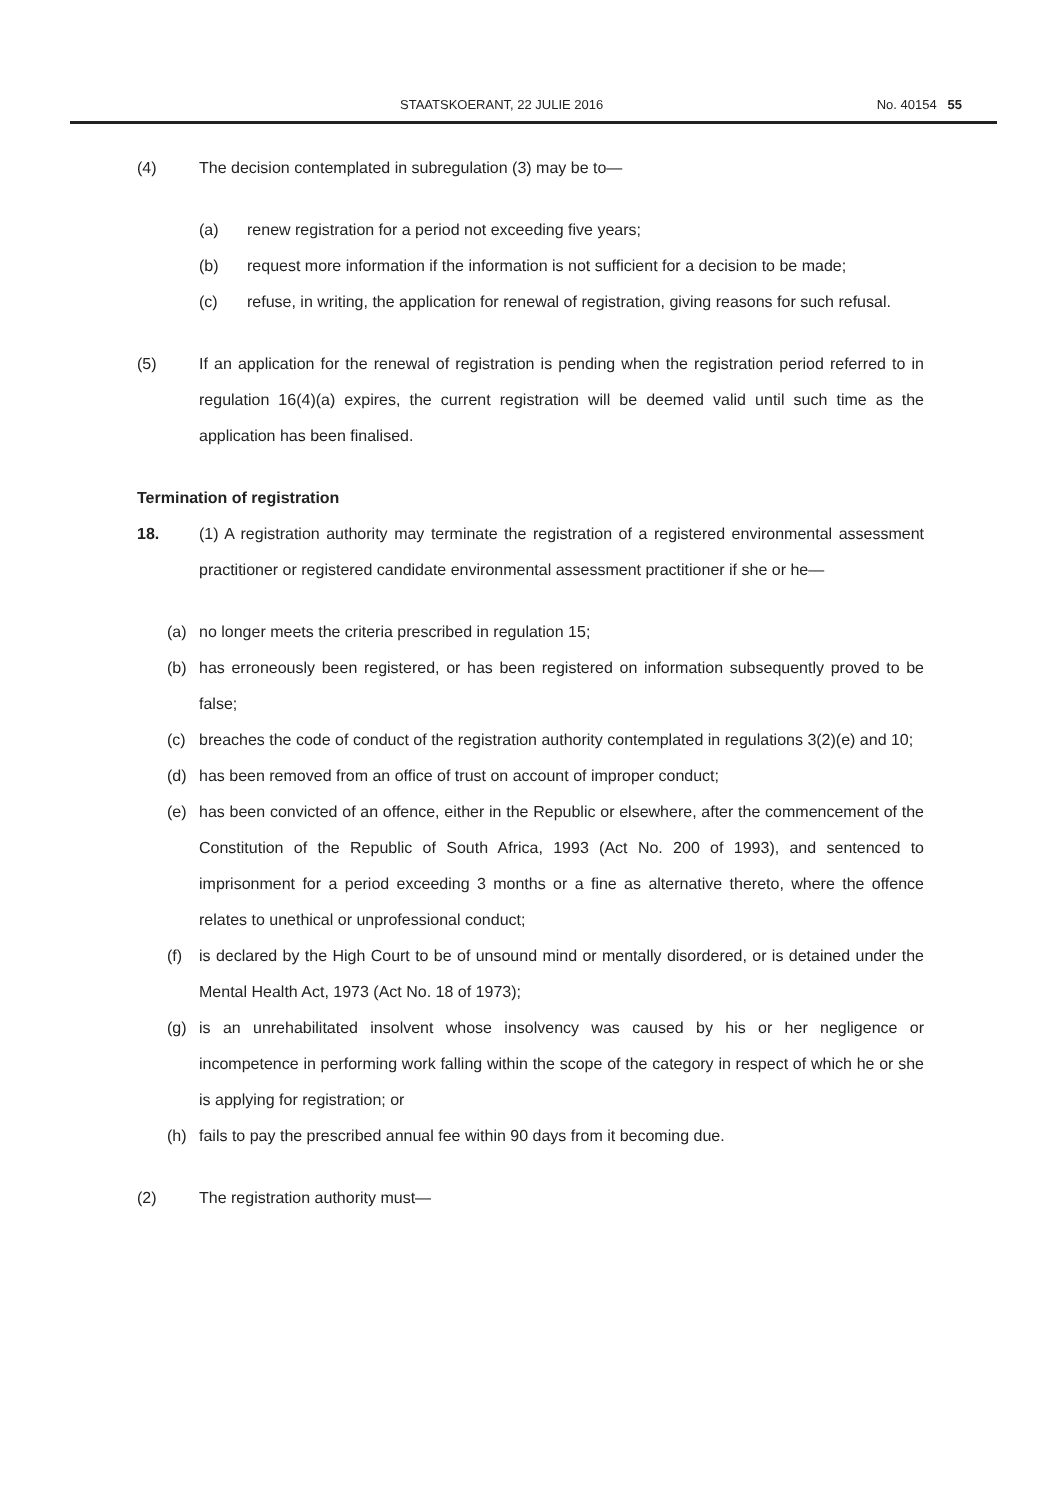STAATSKOERANT, 22 JULIE 2016 No. 40154 55
(4) The decision contemplated in subregulation (3) may be to—
(a) renew registration for a period not exceeding five years;
(b) request more information if the information is not sufficient for a decision to be made;
(c) refuse, in writing, the application for renewal of registration, giving reasons for such refusal.
(5) If an application for the renewal of registration is pending when the registration period referred to in regulation 16(4)(a) expires, the current registration will be deemed valid until such time as the application has been finalised.
Termination of registration
18. (1) A registration authority may terminate the registration of a registered environmental assessment practitioner or registered candidate environmental assessment practitioner if she or he—
(a) no longer meets the criteria prescribed in regulation 15;
(b) has erroneously been registered, or has been registered on information subsequently proved to be false;
(c) breaches the code of conduct of the registration authority contemplated in regulations 3(2)(e) and 10;
(d) has been removed from an office of trust on account of improper conduct;
(e) has been convicted of an offence, either in the Republic or elsewhere, after the commencement of the Constitution of the Republic of South Africa, 1993 (Act No. 200 of 1993), and sentenced to imprisonment for a period exceeding 3 months or a fine as alternative thereto, where the offence relates to unethical or unprofessional conduct;
(f) is declared by the High Court to be of unsound mind or mentally disordered, or is detained under the Mental Health Act, 1973 (Act No. 18 of 1973);
(g) is an unrehabilitated insolvent whose insolvency was caused by his or her negligence or incompetence in performing work falling within the scope of the category in respect of which he or she is applying for registration; or
(h) fails to pay the prescribed annual fee within 90 days from it becoming due.
(2) The registration authority must—